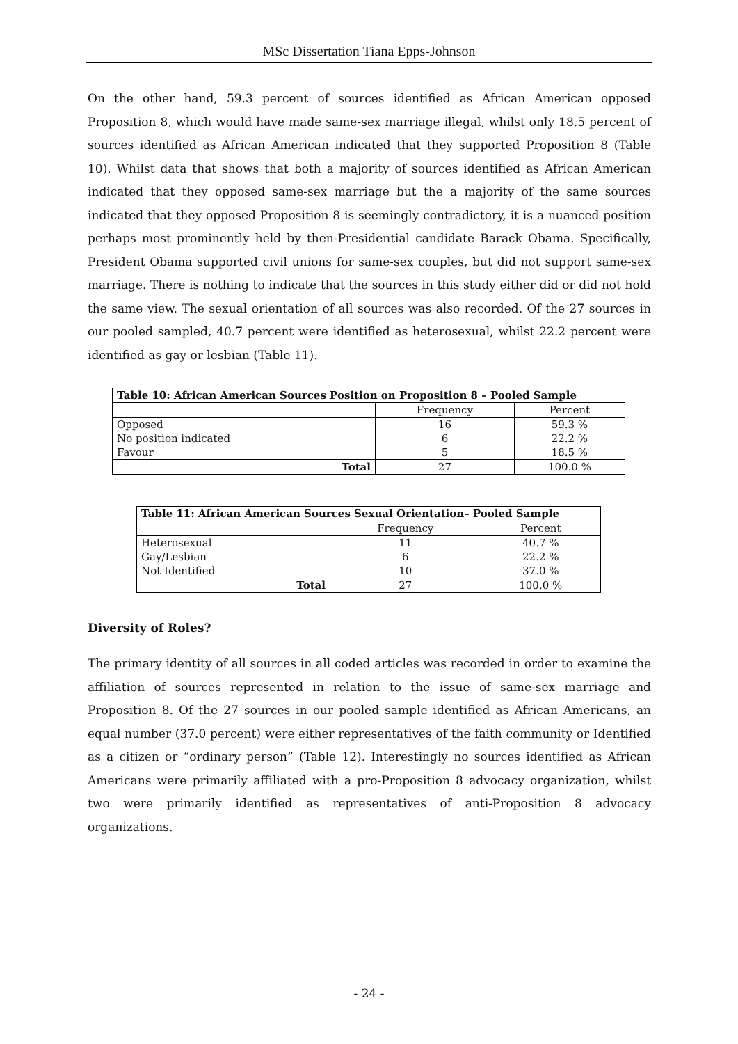MSc Dissertation Tiana Epps-Johnson
On the other hand, 59.3 percent of sources identified as African American opposed Proposition 8, which would have made same-sex marriage illegal, whilst only 18.5 percent of sources identified as African American indicated that they supported Proposition 8 (Table 10). Whilst data that shows that both a majority of sources identified as African American indicated that they opposed same-sex marriage but the a majority of the same sources indicated that they opposed Proposition 8 is seemingly contradictory, it is a nuanced position perhaps most prominently held by then-Presidential candidate Barack Obama. Specifically, President Obama supported civil unions for same-sex couples, but did not support same-sex marriage. There is nothing to indicate that the sources in this study either did or did not hold the same view. The sexual orientation of all sources was also recorded. Of the 27 sources in our pooled sampled, 40.7 percent were identified as heterosexual, whilst 22.2 percent were identified as gay or lesbian (Table 11).
| Table 10: African American Sources Position on Proposition 8 – Pooled Sample | | |
| --- | --- | --- |
| | Frequency | Percent |
| Opposed No position indicated Favour | 16 6 5 | 59.3 % 22.2 % 18.5 % |
| Total | 27 | 100.0 % |
| Table 11: African American Sources Sexual Orientation– Pooled Sample | | |
| --- | --- | --- |
| | Frequency | Percent |
| Heterosexual Gay/Lesbian Not Identified | 11 6 10 | 40.7 % 22.2 % 37.0 % |
| Total | 27 | 100.0 % |
Diversity of Roles?
The primary identity of all sources in all coded articles was recorded in order to examine the affiliation of sources represented in relation to the issue of same-sex marriage and Proposition 8. Of the 27 sources in our pooled sample identified as African Americans, an equal number (37.0 percent) were either representatives of the faith community or Identified as a citizen or “ordinary person” (Table 12). Interestingly no sources identified as African Americans were primarily affiliated with a pro-Proposition 8 advocacy organization, whilst two were primarily identified as representatives of anti-Proposition 8 advocacy organizations.
- 24 -